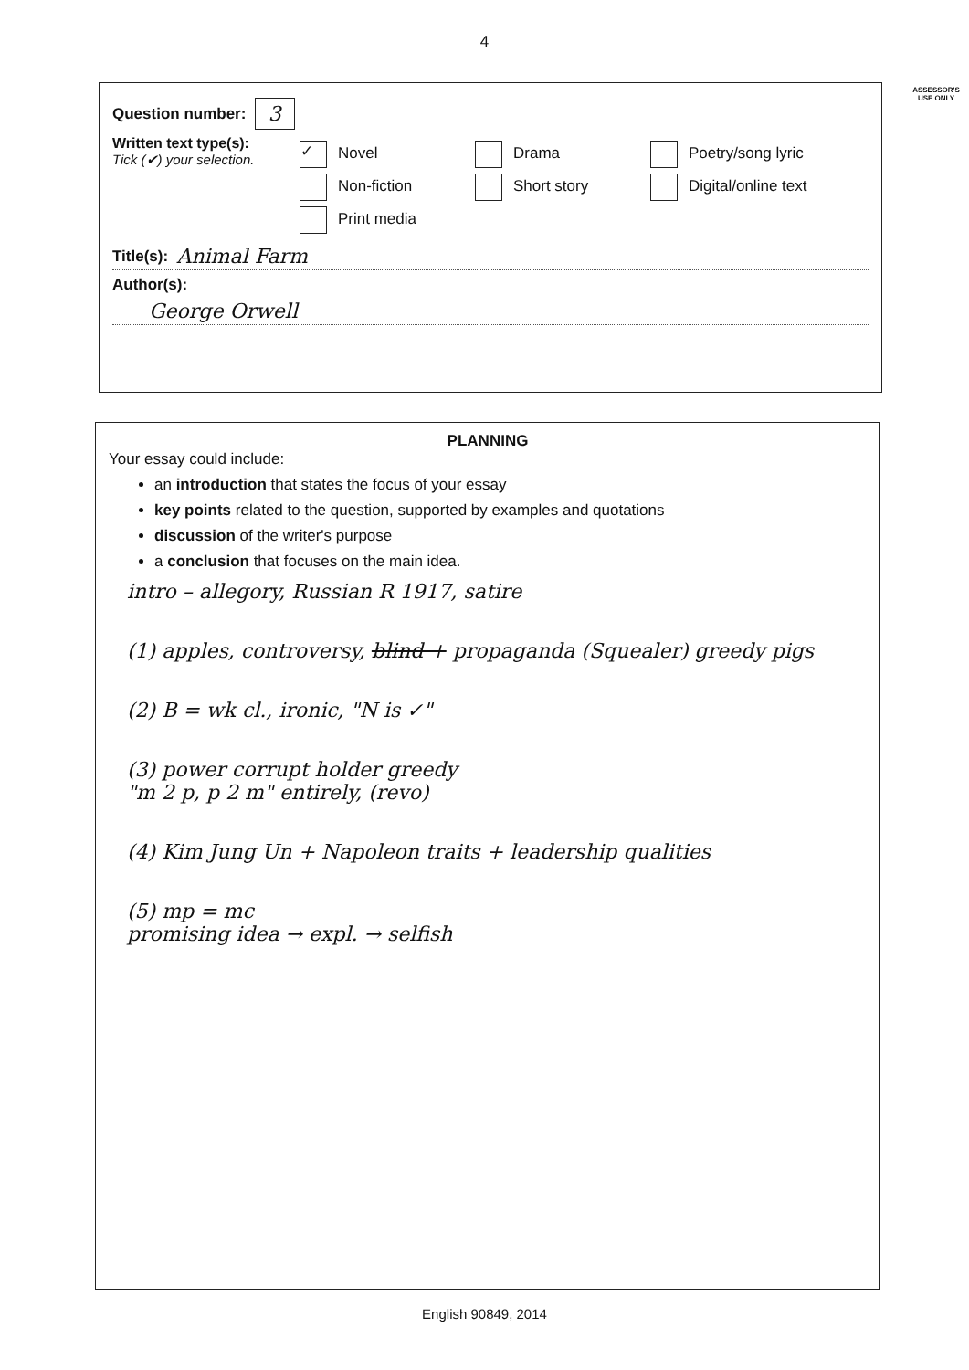4
ASSESSOR'S USE ONLY
Question number: 3
Written text type(s):
Tick (✔) your selection.
✓ Novel Drama Poetry/song lyric
Non-fiction Short story Digital/online text
Print media
Title(s): Animal Farm
Author(s):
George Orwell
PLANNING
Your essay could include:
an introduction that states the focus of your essay
key points related to the question, supported by examples and quotations
discussion of the writer's purpose
a conclusion that focuses on the main idea.
intro – allegory, Russian R 1917, satire
(1) apples, controversy, blind + propaganda (Squealer) greedy pigs
(2) B = wk cl., ironic, "N is ✓"
(3) power corrupt holder greedy
"m 2 p, p 2 m" entirely, (revo)
(4) Kim Jung Un + Napoleon traits + leadership qualities
(5) mp = mc
promising idea → expl. → selfish
English 90849, 2014